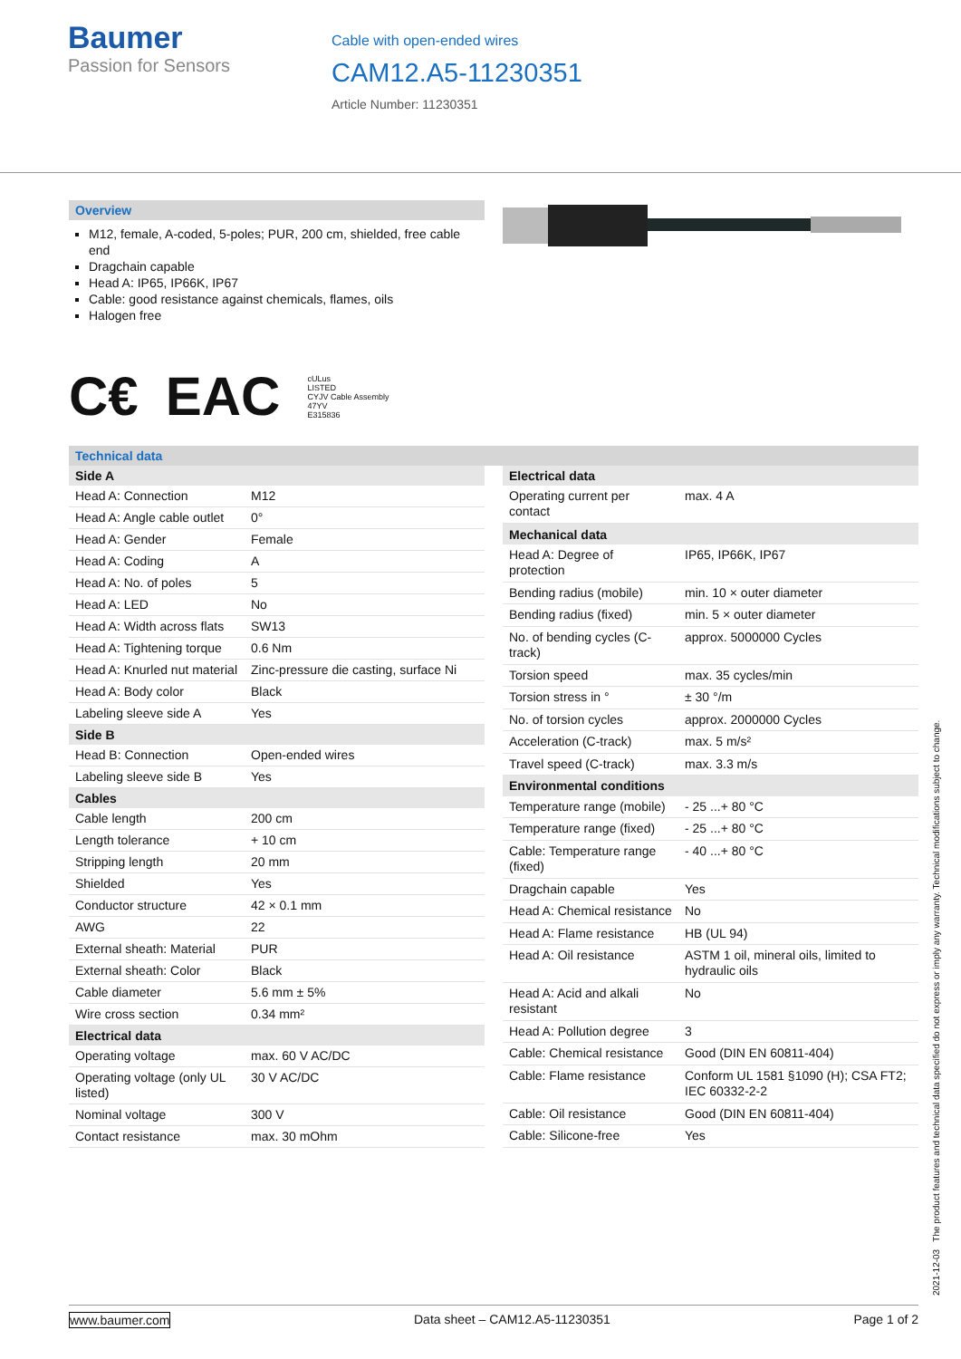Baumer
Passion for Sensors
Cable with open-ended wires
CAM12.A5-11230351
Article Number: 11230351
Overview
M12, female, A-coded, 5-poles; PUR, 200 cm, shielded, free cable end
Dragchain capable
Head A: IP65, IP66K, IP67
Cable: good resistance against chemicals, flames, oils
Halogen free
C€ EAC cULus
LISTED
CYJV Cable Assembly
47YV
E315836
Technical data
| Side A | |
| --- | --- |
| Head A: Connection | M12 |
| Head A: Angle cable outlet | 0° |
| Head A: Gender | Female |
| Head A: Coding | A |
| Head A: No. of poles | 5 |
| Head A: LED | No |
| Head A: Width across flats | SW13 |
| Head A: Tightening torque | 0.6 Nm |
| Head A: Knurled nut material | Zinc-pressure die casting, surface Ni |
| Head A: Body color | Black |
| Labeling sleeve side A | Yes |
| Side B | |
| Head B: Connection | Open-ended wires |
| Labeling sleeve side B | Yes |
| Cables | |
| Cable length | 200 cm |
| Length tolerance | + 10 cm |
| Stripping length | 20 mm |
| Shielded | Yes |
| Conductor structure | 42 × 0.1 mm |
| AWG | 22 |
| External sheath: Material | PUR |
| External sheath: Color | Black |
| Cable diameter | 5.6 mm ± 5% |
| Wire cross section | 0.34 mm² |
| Electrical data | |
| Operating voltage | max. 60 V AC/DC |
| Operating voltage (only UL listed) | 30 V AC/DC |
| Nominal voltage | 300 V |
| Contact resistance | max. 30 mOhm |
| Electrical data | |
| --- | --- |
| Operating current per contact | max. 4 A |
| Mechanical data | |
| Head A: Degree of protection | IP65, IP66K, IP67 |
| Bending radius (mobile) | min. 10 × outer diameter |
| Bending radius (fixed) | min. 5 × outer diameter |
| No. of bending cycles (C-track) | approx. 5000000 Cycles |
| Torsion speed | max. 35 cycles/min |
| Torsion stress in ° | ± 30 °/m |
| No. of torsion cycles | approx. 2000000 Cycles |
| Acceleration (C-track) | max. 5 m/s² |
| Travel speed (C-track) | max. 3.3 m/s |
| Environmental conditions | |
| Temperature range (mobile) | - 25 ...+ 80 °C |
| Temperature range (fixed) | - 25 ...+ 80 °C |
| Cable: Temperature range (fixed) | - 40 ...+ 80 °C |
| Dragchain capable | Yes |
| Head A: Chemical resistance | No |
| Head A: Flame resistance | HB (UL 94) |
| Head A: Oil resistance | ASTM 1 oil, mineral oils, limited to hydraulic oils |
| Head A: Acid and alkali resistant | No |
| Head A: Pollution degree | 3 |
| Cable: Chemical resistance | Good (DIN EN 60811-404) |
| Cable: Flame resistance | Conform UL 1581 §1090 (H); CSA FT2; IEC 60332-2-2 |
| Cable: Oil resistance | Good (DIN EN 60811-404) |
| Cable: Silicone-free | Yes |
2021-12-03 The product features and technical data specified do not express or imply any warranty. Technical modifications subject to change.
www.baumer.com Data sheet – CAM12.A5-11230351 Page 1 of 2